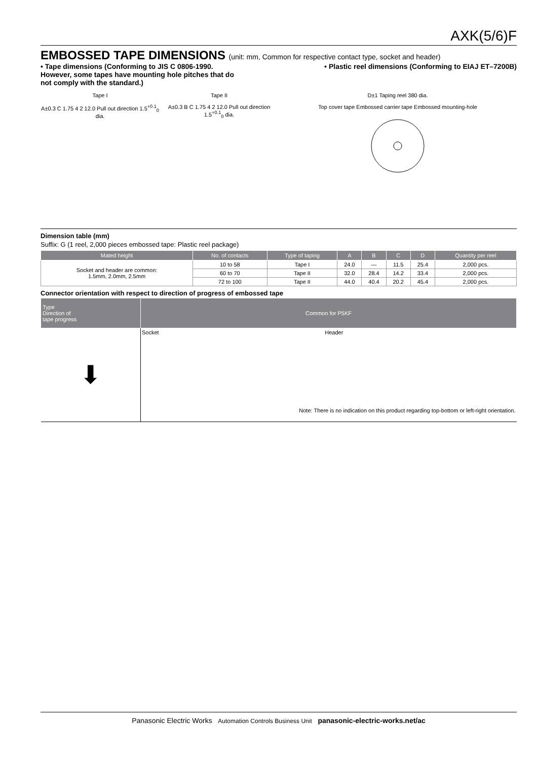AXK(5/6)F
EMBOSSED TAPE DIMENSIONS (unit: mm, Common for respective contact type, socket and header)
• Tape dimensions (Conforming to JIS C 0806-1990.
However, some tapes have mounting hole pitches that do
not comply with the standard.)
• Plastic reel dimensions (Conforming to EIAJ ET–7200B)
Tape I
A±0.3 C 1.75 4 2 12.0 Pull out direction 1.5<sup>+0.1</sup><sub>0</sub> dia.
Tape II
A±0.3 B C 1.75 4 2 12.0 Pull out direction 1.5<sup>+0.1</sup><sub>0</sub> dia.
D±1 Taping reel 380 dia.
Top cover tape Embossed carrier tape Embossed mounting-hole
Dimension table (mm)
Suffix: G (1 reel, 2,000 pieces embossed tape: Plastic reel package)
| Mated height | No. of contacts | Type of taping | A | B | C | D | Quantity per reel |
| --- | --- | --- | --- | --- | --- | --- | --- |
| Socket and header are common: 1.5mm, 2.0mm, 2.5mm | 10 to 58 | Tape I | 24.0 | — | 11.5 | 25.4 | 2,000 pcs. |
| | 60 to 70 | Tape II | 32.0 | 28.4 | 14.2 | 33.4 | 2,000 pcs. |
| | 72 to 100 | Tape II | 44.0 | 40.4 | 20.2 | 45.4 | 2,000 pcs. |
Connector orientation with respect to direction of progress of embossed tape
| Type Direction of tape progress | Common for P5KF | |
| --- | --- | --- |
| ⬇ | Socket | Header |
| | Note: There is no indication on this product regarding top-bottom or left-right orientation. | |
Panasonic Electric Works Automation Controls Business Unit panasonic-electric-works.net/ac